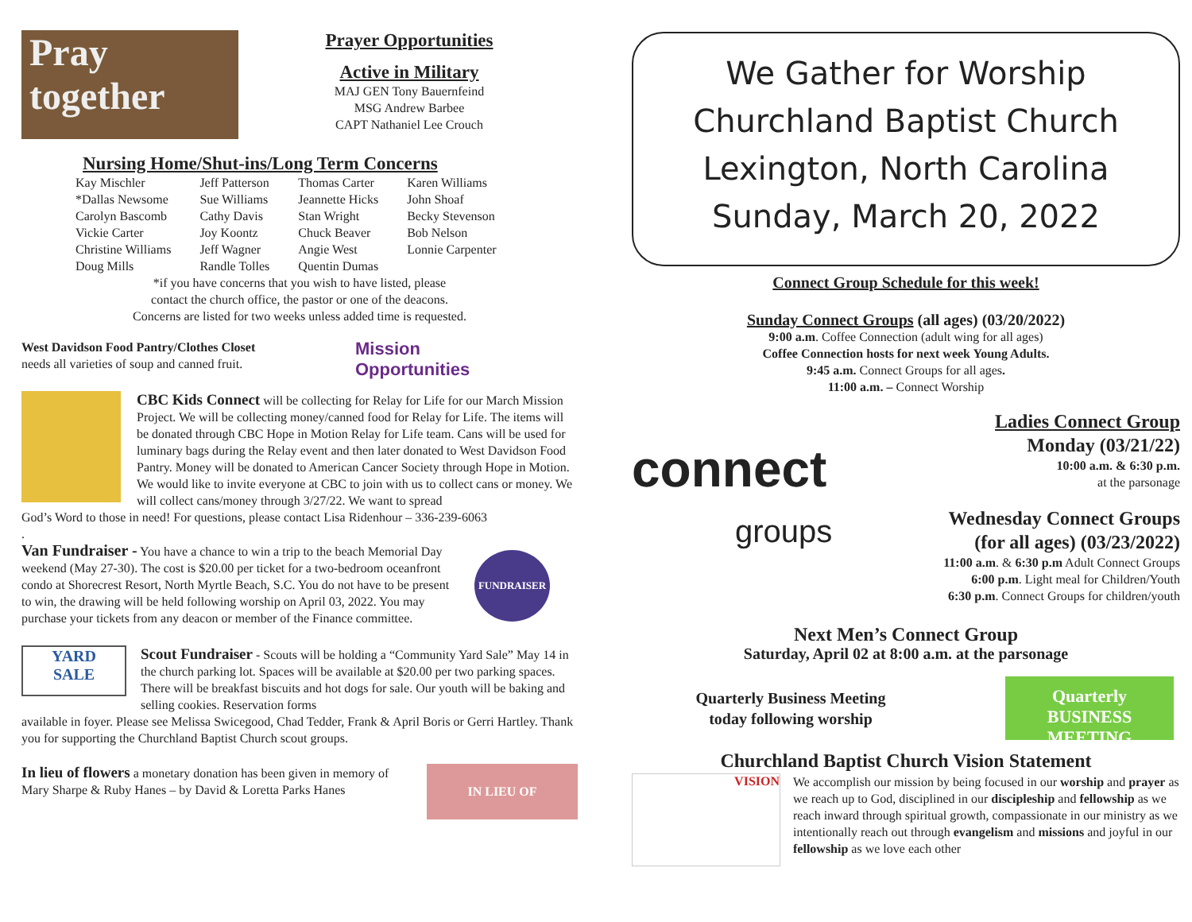Pray
together
Prayer Opportunities
Active in Military
MAJ GEN Tony Bauernfeind
MSG Andrew Barbee
CAPT Nathaniel Lee Crouch
Nursing Home/Shut-ins/Long Term Concerns
| Kay Mischler | Jeff Patterson | Thomas Carter | Karen Williams |
| *Dallas Newsome | Sue Williams | Jeannette Hicks | John Shoaf |
| Carolyn Bascomb | Cathy Davis | Stan Wright | Becky Stevenson |
| Vickie Carter | Joy Koontz | Chuck Beaver | Bob Nelson |
| Christine Williams | Jeff Wagner | Angie West | Lonnie Carpenter |
| Doug Mills | Randle Tolles | Quentin Dumas | |
*if you have concerns that you wish to have listed, please
contact the church office, the pastor or one of the deacons.
Concerns are listed for two weeks unless added time is requested.
West Davidson Food Pantry/Clothes Closet
needs all varieties of soup and canned fruit.
Mission
Opportunities
CBC Kids Connect will be collecting for Relay for Life for our March Mission Project. We will be collecting money/canned food for Relay for Life. The items will be donated through CBC Hope in Motion Relay for Life team. Cans will be used for luminary bags during the Relay event and then later donated to West Davidson Food Pantry. Money will be donated to American Cancer Society through Hope in Motion. We would like to invite everyone at CBC to join with us to collect cans or money. We will collect cans/money through 3/27/22. We want to spread
God’s Word to those in need! For questions, please contact Lisa Ridenhour – 336-239-6063
.
Van Fundraiser - You have a chance to win a trip to the beach Memorial Day weekend (May 27-30). The cost is $20.00 per ticket for a two-bedroom oceanfront condo at Shorecrest Resort, North Myrtle Beach, S.C. You do not have to be present to win, the drawing will be held following worship on April 03, 2022. You may purchase your tickets from any deacon or member of the Finance committee.
FUNDRAISER
YARD
SALE
Scout Fundraiser - Scouts will be holding a “Community Yard Sale” May 14 in the church parking lot. Spaces will be available at $20.00 per two parking spaces. There will be breakfast biscuits and hot dogs for sale. Our youth will be baking and selling cookies. Reservation forms
available in foyer. Please see Melissa Swicegood, Chad Tedder, Frank & April Boris or Gerri Hartley. Thank you for supporting the Churchland Baptist Church scout groups.
In lieu of flowers a monetary donation has been given in memory of Mary Sharpe & Ruby Hanes – by David & Loretta Parks Hanes
IN LIEU OF
We Gather for Worship
Churchland Baptist Church
Lexington, North Carolina
Sunday, March 20, 2022
Connect Group Schedule for this week!
Sunday Connect Groups (all ages) (03/20/2022)
9:00 a.m. Coffee Connection (adult wing for all ages)
Coffee Connection hosts for next week Young Adults.
9:45 a.m. Connect Groups for all ages.
11:00 a.m. – Connect Worship
connect
groups
Ladies Connect Group
Monday (03/21/22)
10:00 a.m. & 6:30 p.m.
at the parsonage
Wednesday Connect Groups
(for all ages) (03/23/2022)
11:00 a.m. & 6:30 p.m Adult Connect Groups
6:00 p.m. Light meal for Children/Youth
6:30 p.m. Connect Groups for children/youth
Next Men’s Connect Group
Saturday, April 02 at 8:00 a.m. at the parsonage
Quarterly Business Meeting
today following worship
Quarterly
BUSINESS MEETING
Churchland Baptist Church Vision Statement
VISION
We accomplish our mission by being focused in our worship and prayer as we reach up to God, disciplined in our discipleship and fellowship as we reach inward through spiritual growth, compassionate in our ministry as we intentionally reach out through evangelism and missions and joyful in our fellowship as we love each other